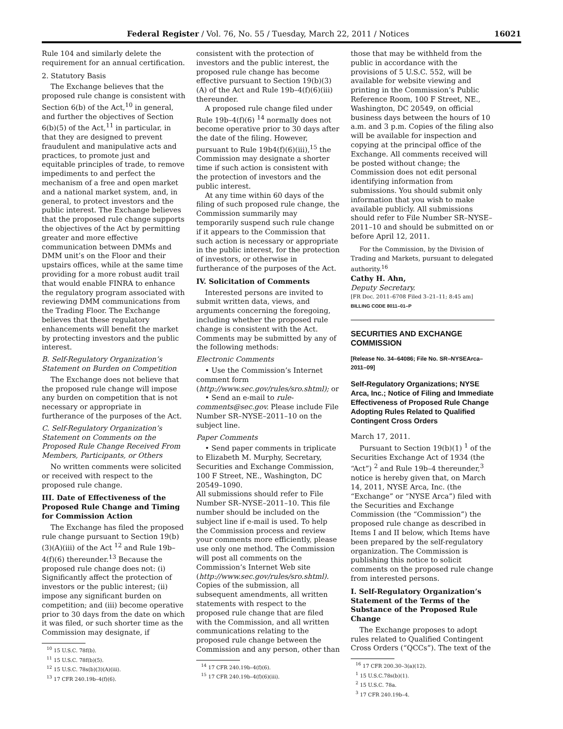Federal Register / Vol. 76, No. 55 / Tuesday, March 22, 2011 / Notices 16021
Rule 104 and similarly delete the requirement for an annual certification.
2. Statutory Basis
The Exchange believes that the proposed rule change is consistent with Section 6(b) of the Act,<sup>10</sup> in general, and further the objectives of Section 6(b)(5) of the Act,<sup>11</sup> in particular, in that they are designed to prevent fraudulent and manipulative acts and practices, to promote just and equitable principles of trade, to remove impediments to and perfect the mechanism of a free and open market and a national market system, and, in general, to protect investors and the public interest. The Exchange believes that the proposed rule change supports the objectives of the Act by permitting greater and more effective communication between DMMs and DMM unit’s on the Floor and their upstairs offices, while at the same time providing for a more robust audit trail that would enable FINRA to enhance the regulatory program associated with reviewing DMM communications from the Trading Floor. The Exchange believes that these regulatory enhancements will benefit the market by protecting investors and the public interest.
B. Self-Regulatory Organization’s Statement on Burden on Competition
The Exchange does not believe that the proposed rule change will impose any burden on competition that is not necessary or appropriate in furtherance of the purposes of the Act.
C. Self-Regulatory Organization’s Statement on Comments on the Proposed Rule Change Received From Members, Participants, or Others
No written comments were solicited or received with respect to the proposed rule change.
III. Date of Effectiveness of the Proposed Rule Change and Timing for Commission Action
The Exchange has filed the proposed rule change pursuant to Section 19(b)(3)(A)(iii) of the Act <sup>12</sup> and Rule 19b–4(f)(6) thereunder.<sup>13</sup> Because the proposed rule change does not: (i) Significantly affect the protection of investors or the public interest; (ii) impose any significant burden on competition; and (iii) become operative prior to 30 days from the date on which it was filed, or such shorter time as the Commission may designate, if
<sup>10</sup> 15 U.S.C. 78f(b).
<sup>11</sup> 15 U.S.C. 78f(b)(5).
<sup>12</sup> 15 U.S.C. 78s(b)(3)(A)(iii).
<sup>13</sup> 17 CFR 240.19b–4(f)(6).
consistent with the protection of investors and the public interest, the proposed rule change has become effective pursuant to Section 19(b)(3)(A) of the Act and Rule 19b–4(f)(6)(iii) thereunder.
A proposed rule change filed under Rule 19b–4(f)(6) <sup>14</sup> normally does not become operative prior to 30 days after the date of the filing. However, pursuant to Rule 19b4(f)(6)(iii),<sup>15</sup> the Commission may designate a shorter time if such action is consistent with the protection of investors and the public interest.
At any time within 60 days of the filing of such proposed rule change, the Commission summarily may temporarily suspend such rule change if it appears to the Commission that such action is necessary or appropriate in the public interest, for the protection of investors, or otherwise in furtherance of the purposes of the Act.
IV. Solicitation of Comments
Interested persons are invited to submit written data, views, and arguments concerning the foregoing, including whether the proposed rule change is consistent with the Act. Comments may be submitted by any of the following methods:
Electronic Comments
• Use the Commission’s Internet comment form (http://www.sec.gov/rules/sro.shtml); or
• Send an e-mail to rule-comments@sec.gov. Please include File Number SR–NYSE–2011–10 on the subject line.
Paper Comments
• Send paper comments in triplicate to Elizabeth M. Murphy, Secretary, Securities and Exchange Commission, 100 F Street, NE., Washington, DC 20549–1090.
All submissions should refer to File Number SR–NYSE–2011–10. This file number should be included on the subject line if e-mail is used. To help the Commission process and review your comments more efficiently, please use only one method. The Commission will post all comments on the Commission’s Internet Web site (http://www.sec.gov/rules/sro.shtml). Copies of the submission, all subsequent amendments, all written statements with respect to the proposed rule change that are filed with the Commission, and all written communications relating to the proposed rule change between the Commission and any person, other than
<sup>14</sup> 17 CFR 240.19b–4(f)(6).
<sup>15</sup> 17 CFR 240.19b–4(f)(6)(iii).
those that may be withheld from the public in accordance with the provisions of 5 U.S.C. 552, will be available for website viewing and printing in the Commission’s Public Reference Room, 100 F Street, NE., Washington, DC 20549, on official business days between the hours of 10 a.m. and 3 p.m. Copies of the filing also will be available for inspection and copying at the principal office of the Exchange. All comments received will be posted without change; the Commission does not edit personal identifying information from submissions. You should submit only information that you wish to make available publicly. All submissions should refer to File Number SR–NYSE–2011–10 and should be submitted on or before April 12, 2011.
For the Commission, by the Division of Trading and Markets, pursuant to delegated authority.<sup>16</sup>
Cathy H. Ahn,
Deputy Secretary.
[FR Doc. 2011–6708 Filed 3–21–11; 8:45 am]
BILLING CODE 8011–01–P
SECURITIES AND EXCHANGE COMMISSION
[Release No. 34–64086; File No. SR–NYSEArca–2011–09]
Self-Regulatory Organizations; NYSE Arca, Inc.; Notice of Filing and Immediate Effectiveness of Proposed Rule Change Adopting Rules Related to Qualified Contingent Cross Orders
March 17, 2011.
Pursuant to Section 19(b)(1) <sup>1</sup> of the Securities Exchange Act of 1934 (the “Act”) <sup>2</sup> and Rule 19b–4 thereunder,<sup>3</sup> notice is hereby given that, on March 14, 2011, NYSE Arca, Inc. (the “Exchange” or “NYSE Arca”) filed with the Securities and Exchange Commission (the “Commission”) the proposed rule change as described in Items I and II below, which Items have been prepared by the self-regulatory organization. The Commission is publishing this notice to solicit comments on the proposed rule change from interested persons.
I. Self-Regulatory Organization’s Statement of the Terms of the Substance of the Proposed Rule Change
The Exchange proposes to adopt rules related to Qualified Contingent Cross Orders (“QCCs”). The text of the
<sup>16</sup> 17 CFR 200.30–3(a)(12).
<sup>1</sup> 15 U.S.C.78s(b)(1).
<sup>2</sup> 15 U.S.C. 78a.
<sup>3</sup> 17 CFR 240.19b–4.